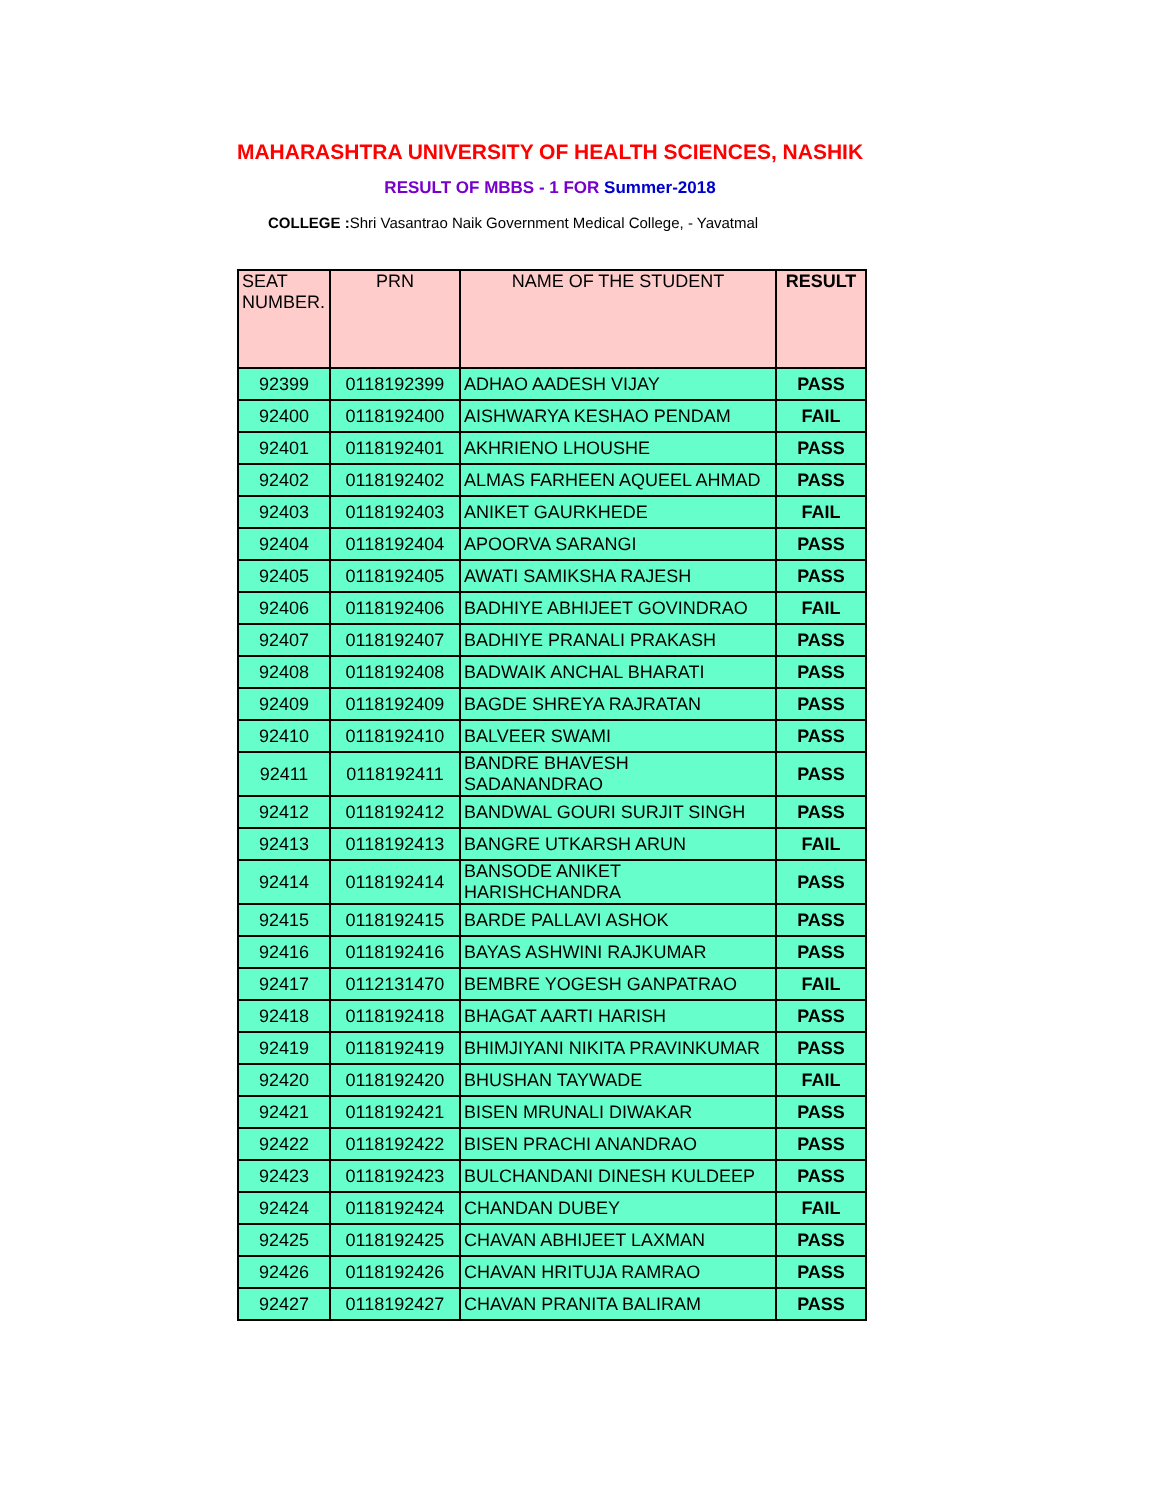MAHARASHTRA UNIVERSITY OF HEALTH SCIENCES, NASHIK
RESULT OF MBBS - 1 FOR Summer-2018
COLLEGE : Shri Vasantrao Naik Government Medical College, - Yavatmal
| SEAT NUMBER. | PRN | NAME OF THE STUDENT | RESULT |
| --- | --- | --- | --- |
| 92399 | 0118192399 | ADHAO AADESH VIJAY | PASS |
| 92400 | 0118192400 | AISHWARYA KESHAO PENDAM | FAIL |
| 92401 | 0118192401 | AKHRIENO LHOUSHE | PASS |
| 92402 | 0118192402 | ALMAS FARHEEN AQUEEL AHMAD | PASS |
| 92403 | 0118192403 | ANIKET GAURKHEDE | FAIL |
| 92404 | 0118192404 | APOORVA SARANGI | PASS |
| 92405 | 0118192405 | AWATI SAMIKSHA RAJESH | PASS |
| 92406 | 0118192406 | BADHIYE ABHIJEET GOVINDRAO | FAIL |
| 92407 | 0118192407 | BADHIYE PRANALI PRAKASH | PASS |
| 92408 | 0118192408 | BADWAIK ANCHAL BHARATI | PASS |
| 92409 | 0118192409 | BAGDE SHREYA RAJRATAN | PASS |
| 92410 | 0118192410 | BALVEER SWAMI | PASS |
| 92411 | 0118192411 | BANDRE BHAVESH SADANANDRAO | PASS |
| 92412 | 0118192412 | BANDWAL GOURI SURJIT SINGH | PASS |
| 92413 | 0118192413 | BANGRE UTKARSH ARUN | FAIL |
| 92414 | 0118192414 | BANSODE ANIKET HARISHCHANDRA | PASS |
| 92415 | 0118192415 | BARDE PALLAVI ASHOK | PASS |
| 92416 | 0118192416 | BAYAS ASHWINI RAJKUMAR | PASS |
| 92417 | 0112131470 | BEMBRE YOGESH GANPATRAO | FAIL |
| 92418 | 0118192418 | BHAGAT AARTI HARISH | PASS |
| 92419 | 0118192419 | BHIMJIYANI NIKITA PRAVINKUMAR | PASS |
| 92420 | 0118192420 | BHUSHAN TAYWADE | FAIL |
| 92421 | 0118192421 | BISEN MRUNALI DIWAKAR | PASS |
| 92422 | 0118192422 | BISEN PRACHI ANANDRAO | PASS |
| 92423 | 0118192423 | BULCHANDANI DINESH KULDEEP | PASS |
| 92424 | 0118192424 | CHANDAN DUBEY | FAIL |
| 92425 | 0118192425 | CHAVAN ABHIJEET LAXMAN | PASS |
| 92426 | 0118192426 | CHAVAN HRITUJA RAMRAO | PASS |
| 92427 | 0118192427 | CHAVAN PRANITA BALIRAM | PASS |